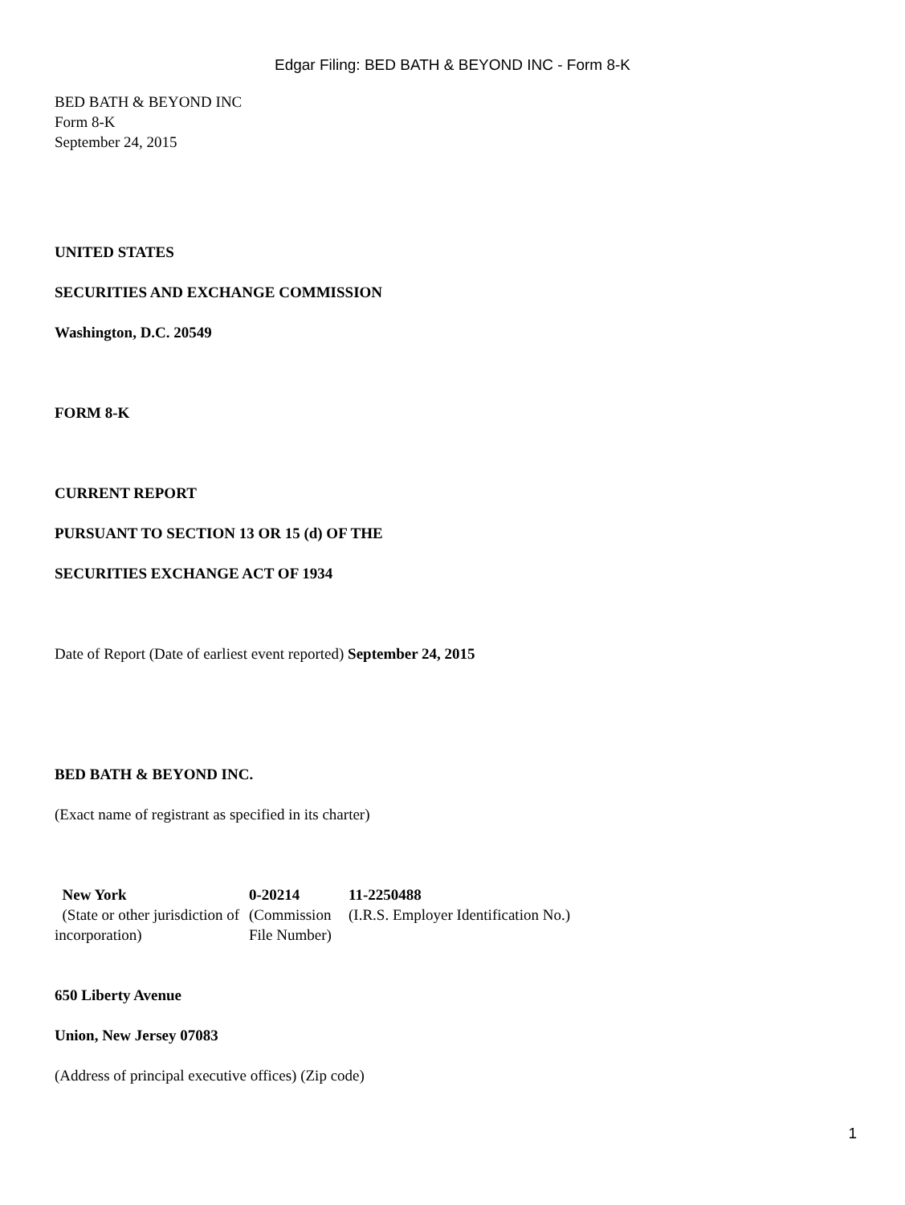Edgar Filing: BED BATH & BEYOND INC - Form 8-K
BED BATH & BEYOND INC
Form 8-K
September 24, 2015
UNITED STATES
SECURITIES AND EXCHANGE COMMISSION
Washington, D.C. 20549
FORM 8-K
CURRENT REPORT
PURSUANT TO SECTION 13 OR 15 (d) OF THE
SECURITIES EXCHANGE ACT OF 1934
Date of Report (Date of earliest event reported) September 24, 2015
BED BATH & BEYOND INC.
(Exact name of registrant as specified in its charter)
| New York | 0-20214 | 11-2250488 |
| (State or other jurisdiction of incorporation) | (Commission File Number) | (I.R.S. Employer Identification No.) |
650 Liberty Avenue
Union, New Jersey 07083
(Address of principal executive offices) (Zip code)
1